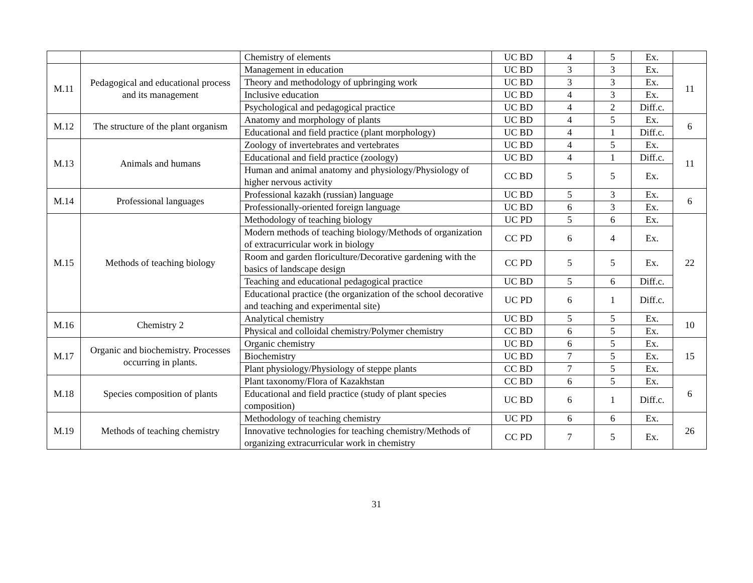| | | Chemistry of elements | UC BD | 4 | 5 | Ex. | |
| M.11 | Pedagogical and educational process and its management | Management in education | UC BD | 3 | 3 | Ex. | 11 |
| | | Theory and methodology of upbringing work | UC BD | 3 | 3 | Ex. | |
| | | Inclusive education | UC BD | 4 | 3 | Ex. | |
| | | Psychological and pedagogical practice | UC BD | 4 | 2 | Diff.c. | |
| M.12 | The structure of the plant organism | Anatomy and morphology of plants | UC BD | 4 | 5 | Ex. | 6 |
| | | Educational and field practice (plant morphology) | UC BD | 4 | 1 | Diff.c. | |
| M.13 | Animals and humans | Zoology of invertebrates and vertebrates | UC BD | 4 | 5 | Ex. | 11 |
| | | Educational and field practice (zoology) | UC BD | 4 | 1 | Diff.c. | |
| | | Human and animal anatomy and physiology/Physiology of higher nervous activity | CC BD | 5 | 5 | Ex. | |
| M.14 | Professional languages | Professional kazakh (russian) language | UC BD | 5 | 3 | Ex. | 6 |
| | | Professionally-oriented foreign language | UC BD | 6 | 3 | Ex. | |
| M.15 | Methods of teaching biology | Methodology of teaching biology | UC PD | 5 | 6 | Ex. | 22 |
| | | Modern methods of teaching biology/Methods of organization of extracurricular work in biology | CC PD | 6 | 4 | Ex. | |
| | | Room and garden floriculture/Decorative gardening with the basics of landscape design | CC PD | 5 | 5 | Ex. | |
| | | Teaching and educational pedagogical practice | UC BD | 5 | 6 | Diff.c. | |
| | | Educational practice (the organization of the school decorative and teaching and experimental site) | UC PD | 6 | 1 | Diff.c. | |
| M.16 | Chemistry 2 | Analytical chemistry | UC BD | 5 | 5 | Ex. | 10 |
| | | Physical and colloidal chemistry/Polymer chemistry | CC BD | 6 | 5 | Ex. | |
| M.17 | Organic and biochemistry. Processes occurring in plants. | Organic chemistry | UC BD | 6 | 5 | Ex. | 15 |
| | | Biochemistry | UC BD | 7 | 5 | Ex. | |
| | | Plant physiology/Physiology of steppe plants | CC BD | 7 | 5 | Ex. | |
| M.18 | Species composition of plants | Plant taxonomy/Flora of Kazakhstan | CC BD | 6 | 5 | Ex. | 6 |
| | | Educational and field practice (study of plant species composition) | UC BD | 6 | 1 | Diff.c. | |
| M.19 | Methods of teaching chemistry | Methodology of teaching chemistry | UC PD | 6 | 6 | Ex. | 26 |
| | | Innovative technologies for teaching chemistry/Methods of organizing extracurricular work in chemistry | CC PD | 7 | 5 | Ex. | |
31